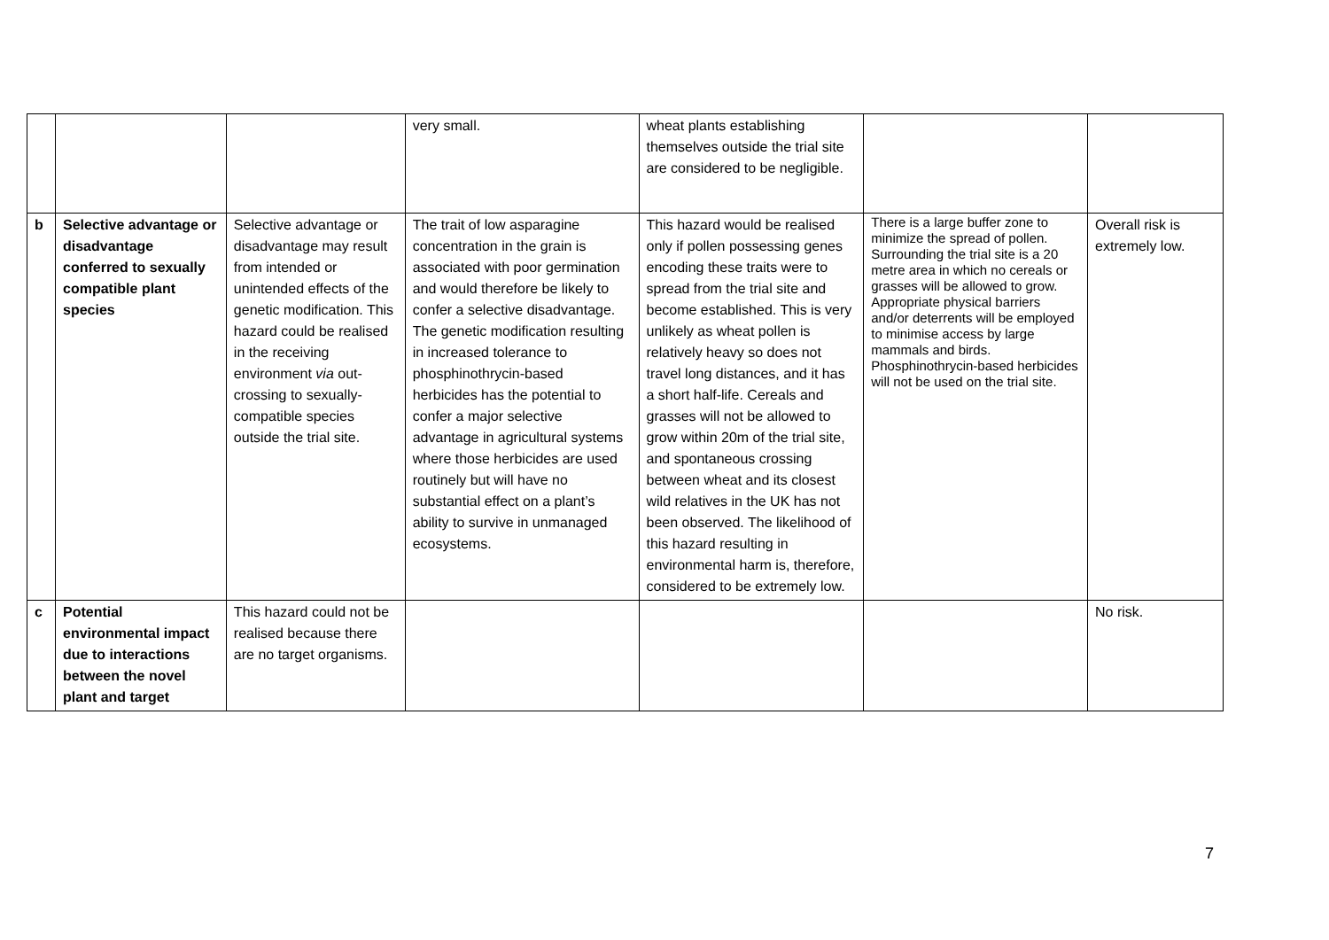| | | | very small. | wheat plants establishing themselves outside the trial site are considered to be negligible. | | |
| b | Selective advantage or disadvantage conferred to sexually compatible plant species | Selective advantage or disadvantage may result from intended or unintended effects of the genetic modification. This hazard could be realised in the receiving environment via out-crossing to sexually-compatible species outside the trial site. | The trait of low asparagine concentration in the grain is associated with poor germination and would therefore be likely to confer a selective disadvantage. The genetic modification resulting in increased tolerance to phosphinothrycin-based herbicides has the potential to confer a major selective advantage in agricultural systems where those herbicides are used routinely but will have no substantial effect on a plant’s ability to survive in unmanaged ecosystems. | This hazard would be realised only if pollen possessing genes encoding these traits were to spread from the trial site and become established. This is very unlikely as wheat pollen is relatively heavy so does not travel long distances, and it has a short half-life. Cereals and grasses will not be allowed to grow within 20m of the trial site, and spontaneous crossing between wheat and its closest wild relatives in the UK has not been observed. The likelihood of this hazard resulting in environmental harm is, therefore, considered to be extremely low. | There is a large buffer zone to minimize the spread of pollen. Surrounding the trial site is a 20 metre area in which no cereals or grasses will be allowed to grow. Appropriate physical barriers and/or deterrents will be employed to minimise access by large mammals and birds. Phosphinothrycin-based herbicides will not be used on the trial site. | Overall risk is extremely low. |
| c | Potential environmental impact due to interactions between the novel plant and target | This hazard could not be realised because there are no target organisms. | | | | No risk. |
7